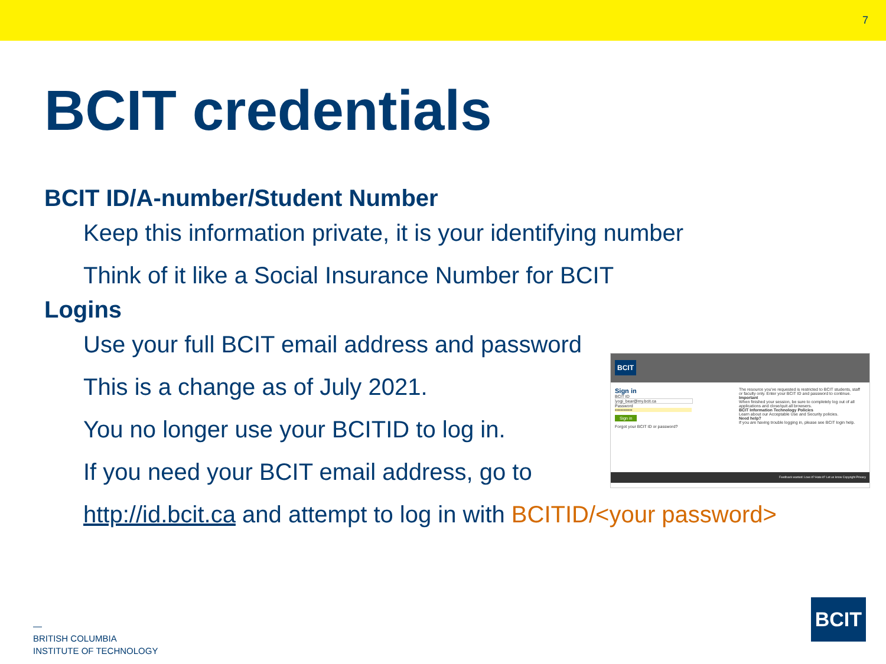7
BCIT credentials
BCIT ID/A-number/Student Number
Keep this information private, it is your identifying number
Think of it like a Social Insurance Number for BCIT
Logins
Use your full BCIT email address and password
This is a change as of July 2021.
You no longer use your BCITID to log in.
If you need your BCIT email address, go to
http://id.bcit.ca and attempt to log in with BCITID/<your password>
BCIT
Sign in
BCIT ID
yogi_bear@my.bcit.ca
Password
••••••••••••
Sign in
Forgot your BCIT ID or password?
The resource you've requested is restricted to BCIT students, staff or faculty only. Enter your BCIT ID and password to continue.
Important
When finished your session, be sure to completely log out of all applications and close/quit all browsers.
BCIT Information Technology Policies
Learn about our Acceptable Use and Security policies.
Need help?
If you are having trouble logging in, please see BCIT login help.
Feedback wanted: Love it? Hate it? Let us know Copyright Privacy
—
BRITISH COLUMBIA
INSTITUTE OF TECHNOLOGY
BCIT